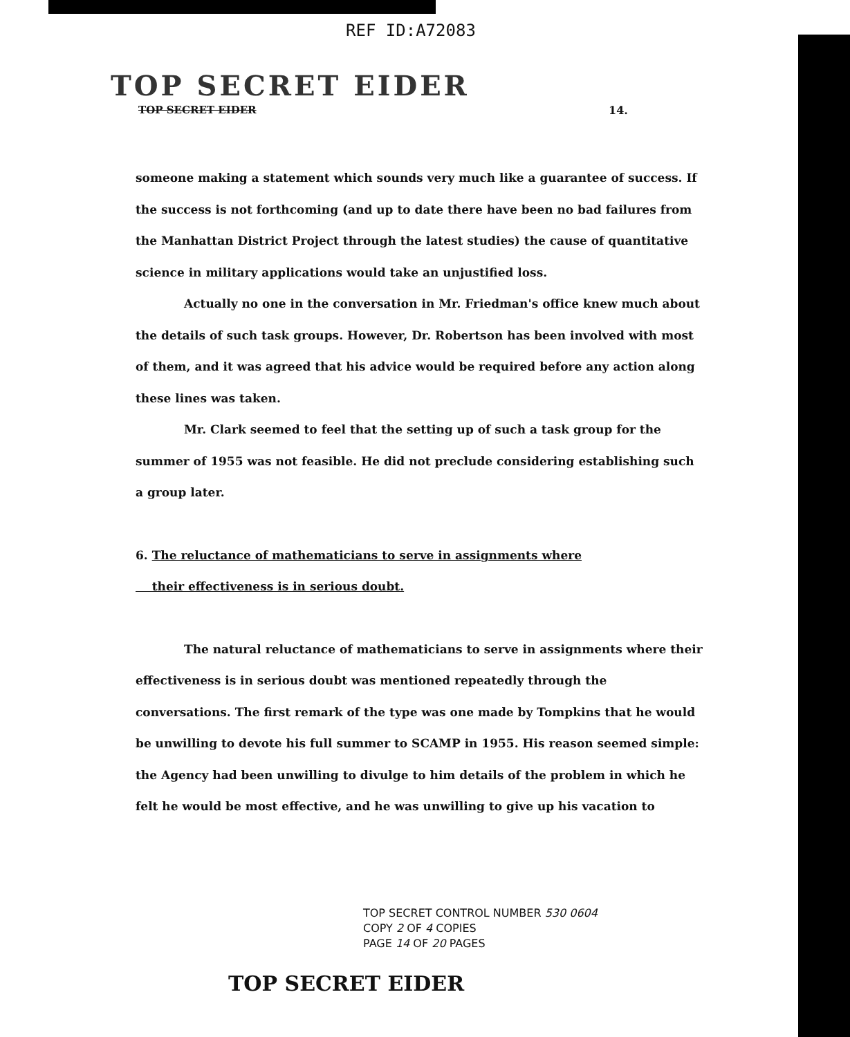REF ID:A72083
TOP SECRET EIDER
TOP SECRET EIDER 14.
someone making a statement which sounds very much like a guarantee of success. If the success is not forthcoming (and up to date there have been no bad failures from the Manhattan District Project through the latest studies) the cause of quantitative science in military applications would take an unjustified loss.
Actually no one in the conversation in Mr. Friedman's office knew much about the details of such task groups. However, Dr. Robertson has been involved with most of them, and it was agreed that his advice would be required before any action along these lines was taken.
Mr. Clark seemed to feel that the setting up of such a task group for the summer of 1955 was not feasible. He did not preclude considering establishing such a group later.
6. The reluctance of mathematicians to serve in assignments where
their effectiveness is in serious doubt.
The natural reluctance of mathematicians to serve in assignments where their effectiveness is in serious doubt was mentioned repeatedly through the conversations. The first remark of the type was one made by Tompkins that he would be unwilling to devote his full summer to SCAMP in 1955. His reason seemed simple: the Agency had been unwilling to divulge to him details of the problem in which he felt he would be most effective, and he was unwilling to give up his vacation to
TOP SECRET CONTROL NUMBER 530 0604
COPY 2 OF 4 COPIES
PAGE 14 OF 20 PAGES
TOP SECRET EIDER